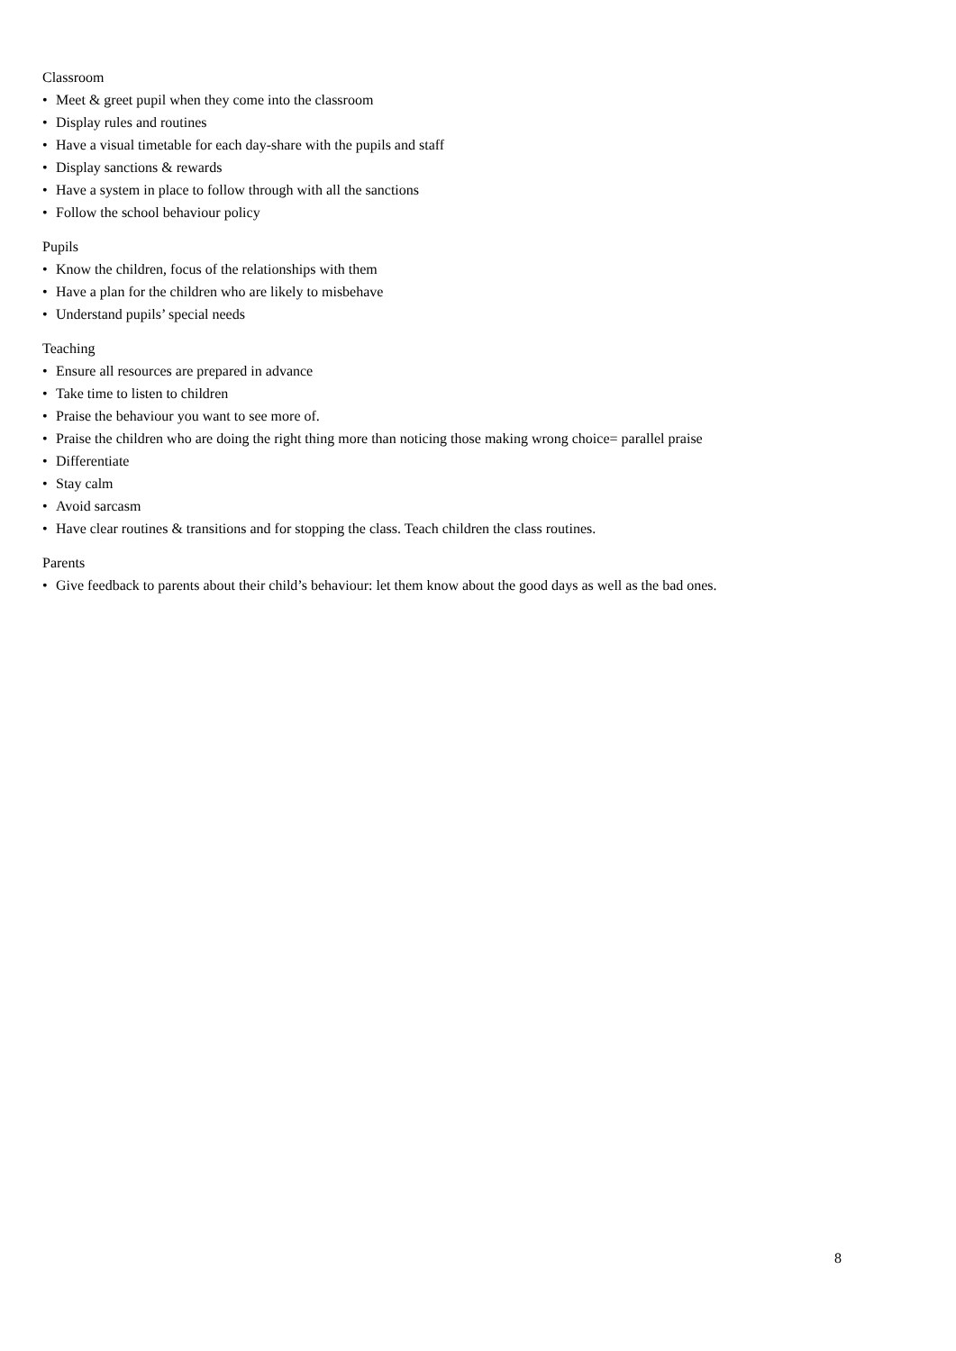Classroom
• Meet & greet pupil when they come into the classroom
• Display rules and routines
• Have a visual timetable for each day-share with the pupils and staff
• Display sanctions & rewards
• Have a system in place to follow through with all the sanctions
• Follow the school behaviour policy
Pupils
• Know the children, focus of the relationships with them
• Have a plan for the children who are likely to misbehave
• Understand pupils’ special needs
Teaching
• Ensure all resources are prepared in advance
• Take time to listen to children
• Praise the behaviour you want to see more of.
• Praise the children who are doing the right thing more than noticing those making wrong choice= parallel praise
• Differentiate
• Stay calm
• Avoid sarcasm
• Have clear routines & transitions and for stopping the class. Teach children the class routines.
Parents
• Give feedback to parents about their child’s behaviour: let them know about the good days as well as the bad ones.
8